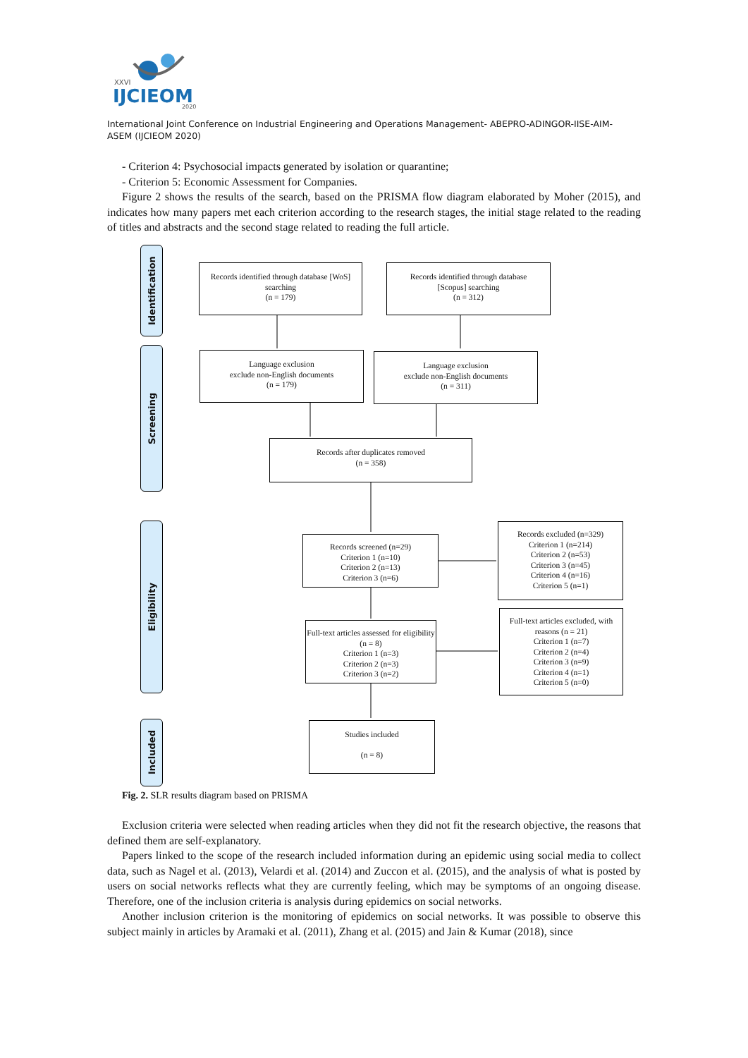XXVI
IJCIEOM
2020
International Joint Conference on Industrial Engineering and Operations Management- ABEPRO-ADINGOR-IISE-AIM-ASEM (IJCIEOM 2020)
- Criterion 4: Psychosocial impacts generated by isolation or quarantine;
- Criterion 5: Economic Assessment for Companies.
Figure 2 shows the results of the search, based on the PRISMA flow diagram elaborated by Moher (2015), and indicates how many papers met each criterion according to the research stages, the initial stage related to the reading of titles and abstracts and the second stage related to reading the full article.
Identification
Screening
Eligibility
Included
Records identified through database [WoS] searching
(n = 179)
Records identified through database
[Scopus] searching
(n = 312)
Language exclusion
exclude non-English documents
(n = 179)
Language exclusion
exclude non-English documents
(n = 311)
Records after duplicates removed
(n = 358)
Records screened (n=29)
Criterion 1 (n=10)
Criterion 2 (n=13)
Criterion 3 (n=6)
Records excluded (n=329)
Criterion 1 (n=214)
Criterion 2 (n=53)
Criterion 3 (n=45)
Criterion 4 (n=16)
Criterion 5 (n=1)
Full-text articles assessed for eligibility (n = 8)
Criterion 1 (n=3)
Criterion 2 (n=3)
Criterion 3 (n=2)
Full-text articles excluded, with reasons (n = 21)
Criterion 1 (n=7)
Criterion 2 (n=4)
Criterion 3 (n=9)
Criterion 4 (n=1)
Criterion 5 (n=0)
Studies included
(n = 8)
Fig. 2. SLR results diagram based on PRISMA
Exclusion criteria were selected when reading articles when they did not fit the research objective, the reasons that defined them are self-explanatory.
Papers linked to the scope of the research included information during an epidemic using social media to collect data, such as Nagel et al. (2013), Velardi et al. (2014) and Zuccon et al. (2015), and the analysis of what is posted by users on social networks reflects what they are currently feeling, which may be symptoms of an ongoing disease. Therefore, one of the inclusion criteria is analysis during epidemics on social networks.
Another inclusion criterion is the monitoring of epidemics on social networks. It was possible to observe this subject mainly in articles by Aramaki et al. (2011), Zhang et al. (2015) and Jain & Kumar (2018), since